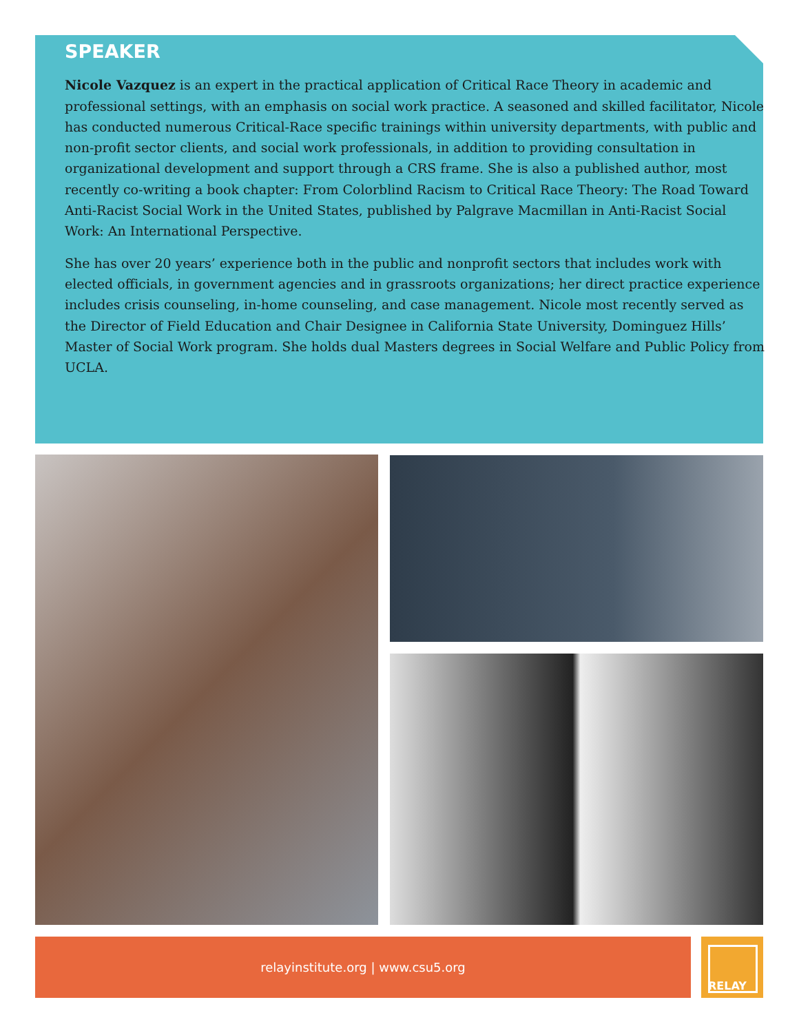SPEAKER
Nicole Vazquez is an expert in the practical application of Critical Race Theory in academic and professional settings, with an emphasis on social work practice. A seasoned and skilled facilitator, Nicole has conducted numerous Critical-Race specific trainings within university departments, with public and non-profit sector clients, and social work professionals, in addition to providing consultation in organizational development and support through a CRS frame. She is also a published author, most recently co-writing a book chapter: From Colorblind Racism to Critical Race Theory: The Road Toward Anti-Racist Social Work in the United States, published by Palgrave Macmillan in Anti-Racist Social Work: An International Perspective.
She has over 20 years’ experience both in the public and nonprofit sectors that includes work with elected officials, in government agencies and in grassroots organizations; her direct practice experience includes crisis counseling, in-home counseling, and case management. Nicole most recently served as the Director of Field Education and Chair Designee in California State University, Dominguez Hills’ Master of Social Work program. She holds dual Masters degrees in Social Welfare and Public Policy from UCLA.
relayinstitute.org | www.csu5.org RELAY